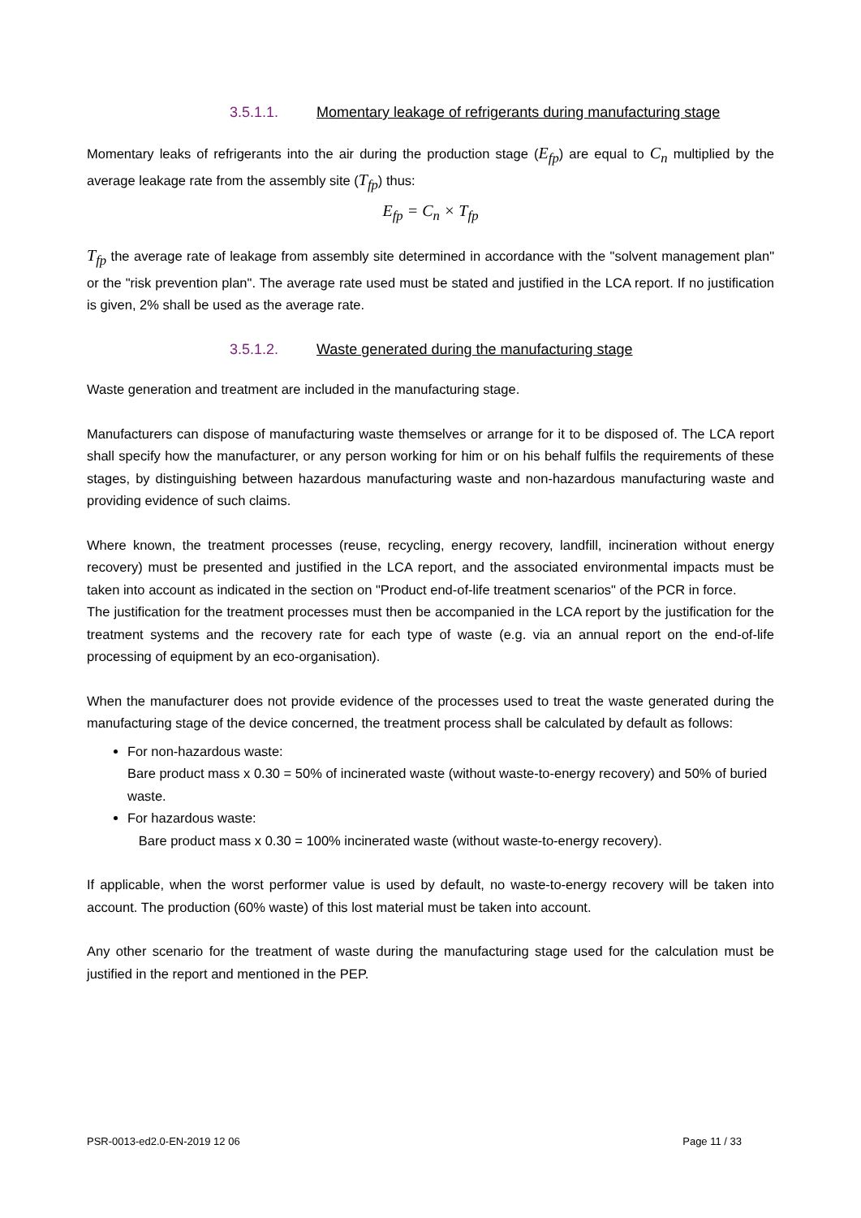3.5.1.1. Momentary leakage of refrigerants during manufacturing stage
Momentary leaks of refrigerants into the air during the production stage (E<sub>fp</sub>) are equal to C<sub>n</sub> multiplied by the average leakage rate from the assembly site (T<sub>fp</sub>) thus:
E<sub>fp</sub> = C<sub>n</sub> × T<sub>fp</sub>
T<sub>fp</sub> the average rate of leakage from assembly site determined in accordance with the "solvent management plan" or the "risk prevention plan". The average rate used must be stated and justified in the LCA report. If no justification is given, 2% shall be used as the average rate.
3.5.1.2. Waste generated during the manufacturing stage
Waste generation and treatment are included in the manufacturing stage.
Manufacturers can dispose of manufacturing waste themselves or arrange for it to be disposed of. The LCA report shall specify how the manufacturer, or any person working for him or on his behalf fulfils the requirements of these stages, by distinguishing between hazardous manufacturing waste and non-hazardous manufacturing waste and providing evidence of such claims.
Where known, the treatment processes (reuse, recycling, energy recovery, landfill, incineration without energy recovery) must be presented and justified in the LCA report, and the associated environmental impacts must be taken into account as indicated in the section on "Product end-of-life treatment scenarios" of the PCR in force.
The justification for the treatment processes must then be accompanied in the LCA report by the justification for the treatment systems and the recovery rate for each type of waste (e.g. via an annual report on the end-of-life processing of equipment by an eco-organisation).
When the manufacturer does not provide evidence of the processes used to treat the waste generated during the manufacturing stage of the device concerned, the treatment process shall be calculated by default as follows:
For non-hazardous waste:
Bare product mass x 0.30 = 50% of incinerated waste (without waste-to-energy recovery) and 50% of buried waste.
For hazardous waste:
Bare product mass x 0.30 = 100% incinerated waste (without waste-to-energy recovery).
If applicable, when the worst performer value is used by default, no waste-to-energy recovery will be taken into account. The production (60% waste) of this lost material must be taken into account.
Any other scenario for the treatment of waste during the manufacturing stage used for the calculation must be justified in the report and mentioned in the PEP.
PSR-0013-ed2.0-EN-2019 12 06 Page 11 / 33